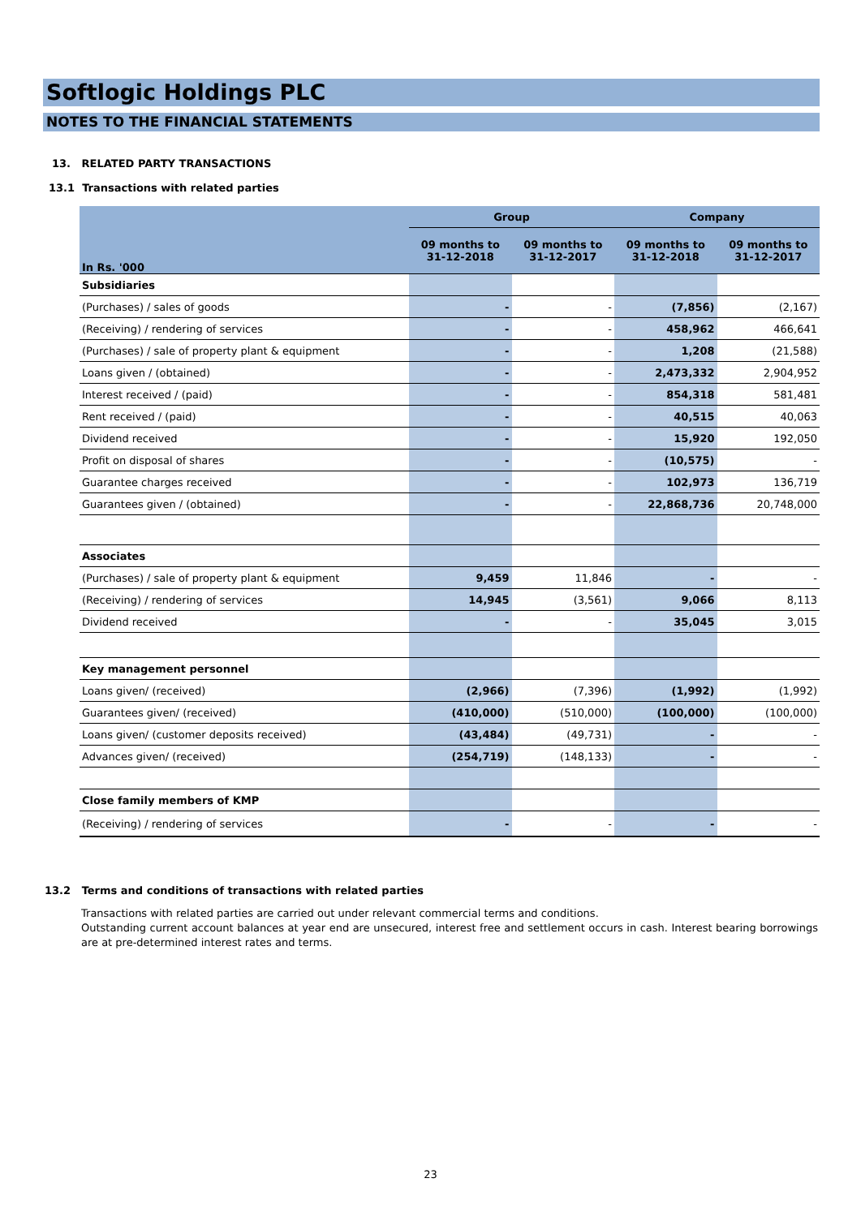Softlogic Holdings PLC
NOTES TO THE FINANCIAL STATEMENTS
13. RELATED PARTY TRANSACTIONS
13.1 Transactions with related parties
| In Rs. '000 | Group | | Company | |
| --- | --- | --- | --- | --- |
| | 09 months to 31-12-2018 | 09 months to 31-12-2017 | 09 months to 31-12-2018 | 09 months to 31-12-2017 |
| Subsidiaries | | | | |
| (Purchases) / sales of goods | - | - | (7,856) | (2,167) |
| (Receiving) / rendering of services | - | - | 458,962 | 466,641 |
| (Purchases) / sale of property plant & equipment | - | - | 1,208 | (21,588) |
| Loans given / (obtained) | - | - | 2,473,332 | 2,904,952 |
| Interest received / (paid) | - | - | 854,318 | 581,481 |
| Rent received / (paid) | - | - | 40,515 | 40,063 |
| Dividend received | - | - | 15,920 | 192,050 |
| Profit on disposal of shares | - | - | (10,575) | - |
| Guarantee charges received | - | - | 102,973 | 136,719 |
| Guarantees given / (obtained) | - | - | 22,868,736 | 20,748,000 |
| Associates | | | | |
| (Purchases) / sale of property plant & equipment | 9,459 | 11,846 | - | - |
| (Receiving) / rendering of services | 14,945 | (3,561) | 9,066 | 8,113 |
| Dividend received | - | - | 35,045 | 3,015 |
| Key management personnel | | | | |
| Loans given/ (received) | (2,966) | (7,396) | (1,992) | (1,992) |
| Guarantees given/ (received) | (410,000) | (510,000) | (100,000) | (100,000) |
| Loans given/ (customer deposits received) | (43,484) | (49,731) | - | - |
| Advances given/ (received) | (254,719) | (148,133) | - | - |
| Close family members of KMP | | | | |
| (Receiving) / rendering of services | - | - | - | - |
13.2 Terms and conditions of transactions with related parties
Transactions with related parties are carried out under relevant commercial terms and conditions.
Outstanding current account balances at year end are unsecured, interest free and settlement occurs in cash. Interest bearing borrowings are at pre-determined interest rates and terms.
23